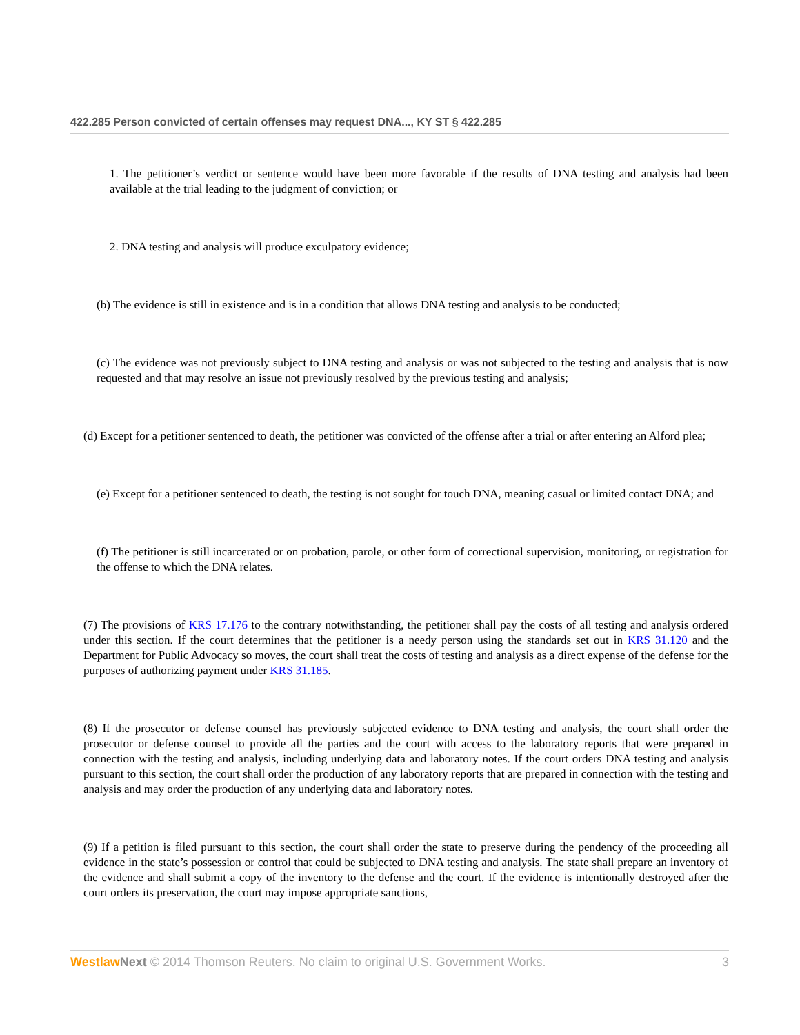422.285 Person convicted of certain offenses may request DNA..., KY ST § 422.285
1. The petitioner’s verdict or sentence would have been more favorable if the results of DNA testing and analysis had been available at the trial leading to the judgment of conviction; or
2. DNA testing and analysis will produce exculpatory evidence;
(b) The evidence is still in existence and is in a condition that allows DNA testing and analysis to be conducted;
(c) The evidence was not previously subject to DNA testing and analysis or was not subjected to the testing and analysis that is now requested and that may resolve an issue not previously resolved by the previous testing and analysis;
(d) Except for a petitioner sentenced to death, the petitioner was convicted of the offense after a trial or after entering an Alford plea;
(e) Except for a petitioner sentenced to death, the testing is not sought for touch DNA, meaning casual or limited contact DNA; and
(f) The petitioner is still incarcerated or on probation, parole, or other form of correctional supervision, monitoring, or registration for the offense to which the DNA relates.
(7) The provisions of KRS 17.176 to the contrary notwithstanding, the petitioner shall pay the costs of all testing and analysis ordered under this section. If the court determines that the petitioner is a needy person using the standards set out in KRS 31.120 and the Department for Public Advocacy so moves, the court shall treat the costs of testing and analysis as a direct expense of the defense for the purposes of authorizing payment under KRS 31.185.
(8) If the prosecutor or defense counsel has previously subjected evidence to DNA testing and analysis, the court shall order the prosecutor or defense counsel to provide all the parties and the court with access to the laboratory reports that were prepared in connection with the testing and analysis, including underlying data and laboratory notes. If the court orders DNA testing and analysis pursuant to this section, the court shall order the production of any laboratory reports that are prepared in connection with the testing and analysis and may order the production of any underlying data and laboratory notes.
(9) If a petition is filed pursuant to this section, the court shall order the state to preserve during the pendency of the proceeding all evidence in the state’s possession or control that could be subjected to DNA testing and analysis. The state shall prepare an inventory of the evidence and shall submit a copy of the inventory to the defense and the court. If the evidence is intentionally destroyed after the court orders its preservation, the court may impose appropriate sanctions,
Westlaw Next © 2014 Thomson Reuters. No claim to original U.S. Government Works. 3